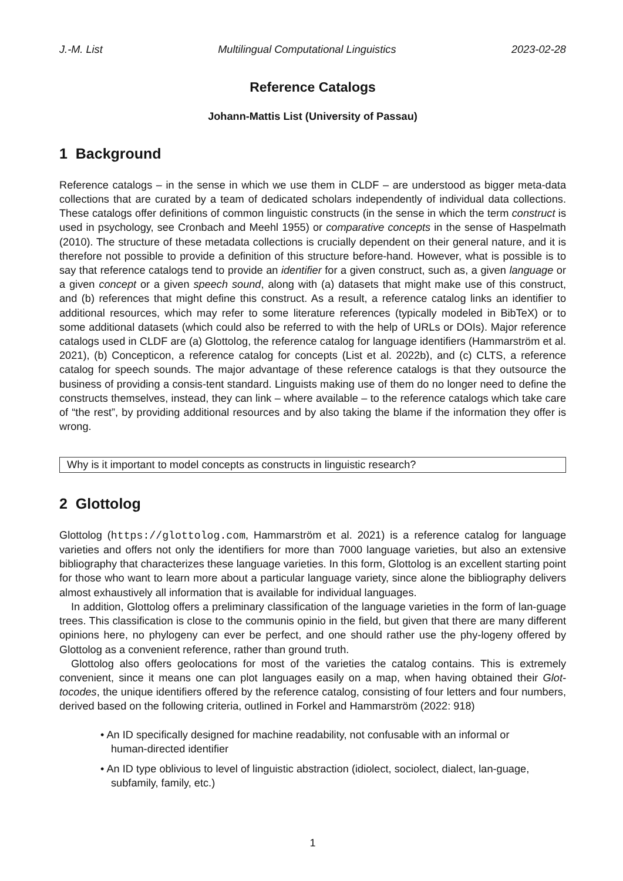J.-M. List Multilingual Computational Linguistics 2023-02-28
Reference Catalogs
Johann-Mattis List (University of Passau)
1 Background
Reference catalogs – in the sense in which we use them in CLDF – are understood as bigger meta-data collections that are curated by a team of dedicated scholars independently of individual data collections. These catalogs offer definitions of common linguistic constructs (in the sense in which the term construct is used in psychology, see Cronbach and Meehl 1955) or comparative concepts in the sense of Haspelmath (2010). The structure of these metadata collections is crucially dependent on their general nature, and it is therefore not possible to provide a definition of this structure before-hand. However, what is possible is to say that reference catalogs tend to provide an identifier for a given construct, such as, a given language or a given concept or a given speech sound, along with (a) datasets that might make use of this construct, and (b) references that might define this construct. As a result, a reference catalog links an identifier to additional resources, which may refer to some literature references (typically modeled in BibTeX) or to some additional datasets (which could also be referred to with the help of URLs or DOIs). Major reference catalogs used in CLDF are (a) Glottolog, the reference catalog for language identifiers (Hammarström et al. 2021), (b) Concepticon, a reference catalog for concepts (List et al. 2022b), and (c) CLTS, a reference catalog for speech sounds. The major advantage of these reference catalogs is that they outsource the business of providing a consis-tent standard. Linguists making use of them do no longer need to define the constructs themselves, instead, they can link – where available – to the reference catalogs which take care of “the rest”, by providing additional resources and by also taking the blame if the information they offer is wrong.
Why is it important to model concepts as constructs in linguistic research?
2 Glottolog
Glottolog (https://glottolog.com, Hammarström et al. 2021) is a reference catalog for language varieties and offers not only the identifiers for more than 7000 language varieties, but also an extensive bibliography that characterizes these language varieties. In this form, Glottolog is an excellent starting point for those who want to learn more about a particular language variety, since alone the bibliography delivers almost exhaustively all information that is available for individual languages.
In addition, Glottolog offers a preliminary classification of the language varieties in the form of lan-guage trees. This classification is close to the communis opinio in the field, but given that there are many different opinions here, no phylogeny can ever be perfect, and one should rather use the phy-logeny offered by Glottolog as a convenient reference, rather than ground truth.
Glottolog also offers geolocations for most of the varieties the catalog contains. This is extremely convenient, since it means one can plot languages easily on a map, when having obtained their Glot-tocodes, the unique identifiers offered by the reference catalog, consisting of four letters and four numbers, derived based on the following criteria, outlined in Forkel and Hammarström (2022: 918)
• An ID specifically designed for machine readability, not confusable with an informal or human-directed identifier
• An ID type oblivious to level of linguistic abstraction (idiolect, sociolect, dialect, lan-guage, subfamily, family, etc.)
1